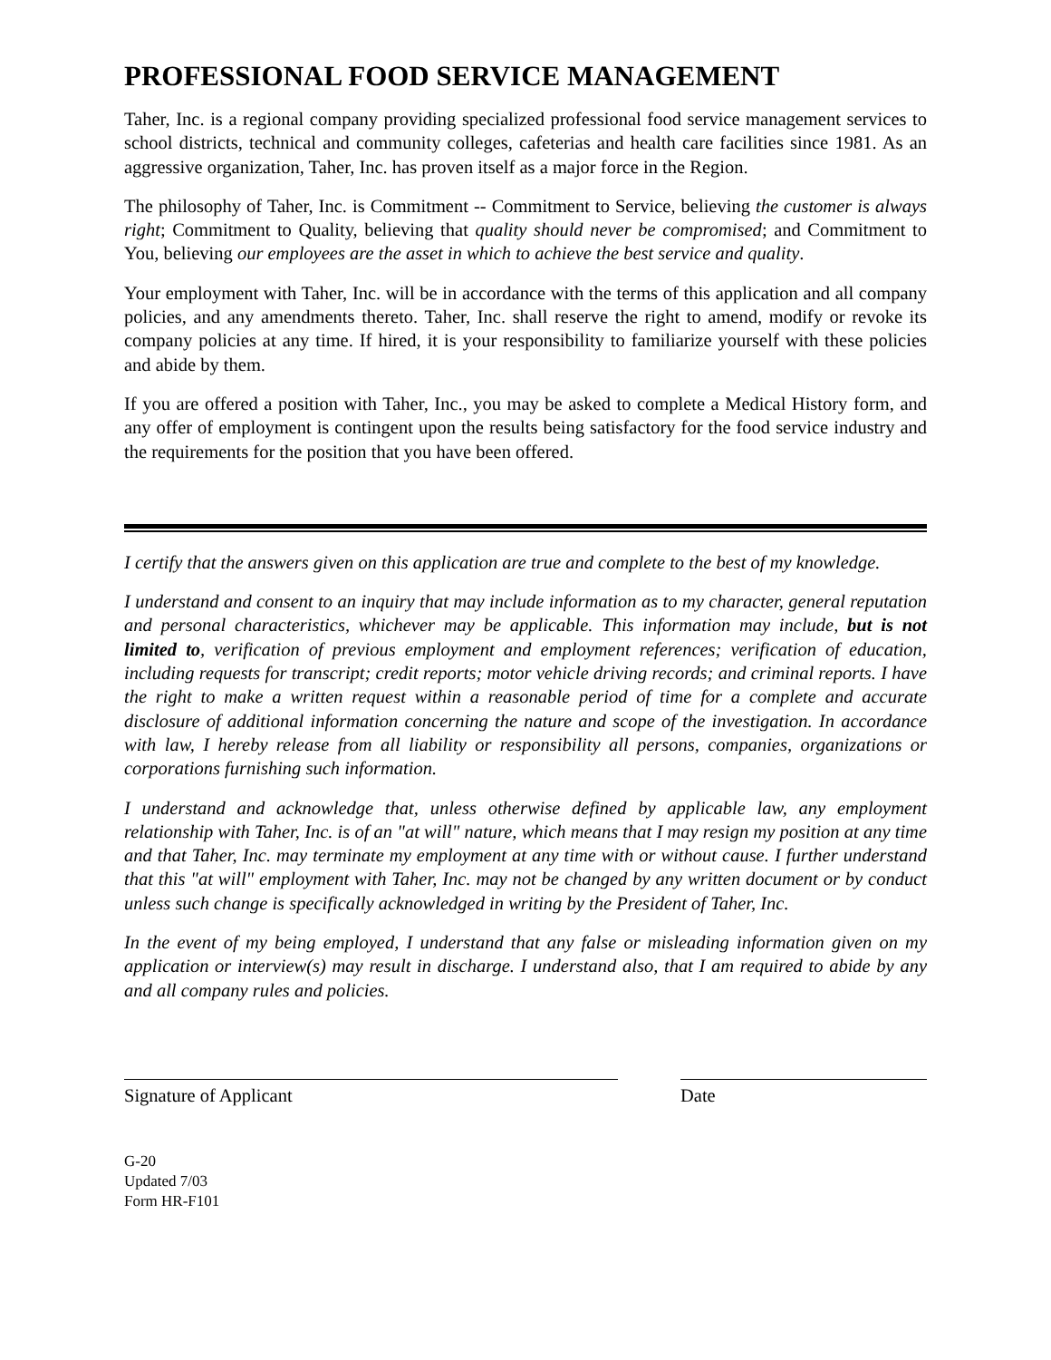PROFESSIONAL FOOD SERVICE MANAGEMENT
Taher, Inc. is a regional company providing specialized professional food service management services to school districts, technical and community colleges, cafeterias and health care facilities since 1981. As an aggressive organization, Taher, Inc. has proven itself as a major force in the Region.
The philosophy of Taher, Inc. is Commitment -- Commitment to Service, believing the customer is always right; Commitment to Quality, believing that quality should never be compromised; and Commitment to You, believing our employees are the asset in which to achieve the best service and quality.
Your employment with Taher, Inc. will be in accordance with the terms of this application and all company policies, and any amendments thereto. Taher, Inc. shall reserve the right to amend, modify or revoke its company policies at any time. If hired, it is your responsibility to familiarize yourself with these policies and abide by them.
If you are offered a position with Taher, Inc., you may be asked to complete a Medical History form, and any offer of employment is contingent upon the results being satisfactory for the food service industry and the requirements for the position that you have been offered.
I certify that the answers given on this application are true and complete to the best of my knowledge.
I understand and consent to an inquiry that may include information as to my character, general reputation and personal characteristics, whichever may be applicable. This information may include, but is not limited to, verification of previous employment and employment references; verification of education, including requests for transcript; credit reports; motor vehicle driving records; and criminal reports. I have the right to make a written request within a reasonable period of time for a complete and accurate disclosure of additional information concerning the nature and scope of the investigation. In accordance with law, I hereby release from all liability or responsibility all persons, companies, organizations or corporations furnishing such information.
I understand and acknowledge that, unless otherwise defined by applicable law, any employment relationship with Taher, Inc. is of an "at will" nature, which means that I may resign my position at any time and that Taher, Inc. may terminate my employment at any time with or without cause. I further understand that this "at will" employment with Taher, Inc. may not be changed by any written document or by conduct unless such change is specifically acknowledged in writing by the President of Taher, Inc.
In the event of my being employed, I understand that any false or misleading information given on my application or interview(s) may result in discharge. I understand also, that I am required to abide by any and all company rules and policies.
Signature of Applicant Date
G-20
Updated 7/03
Form HR-F101